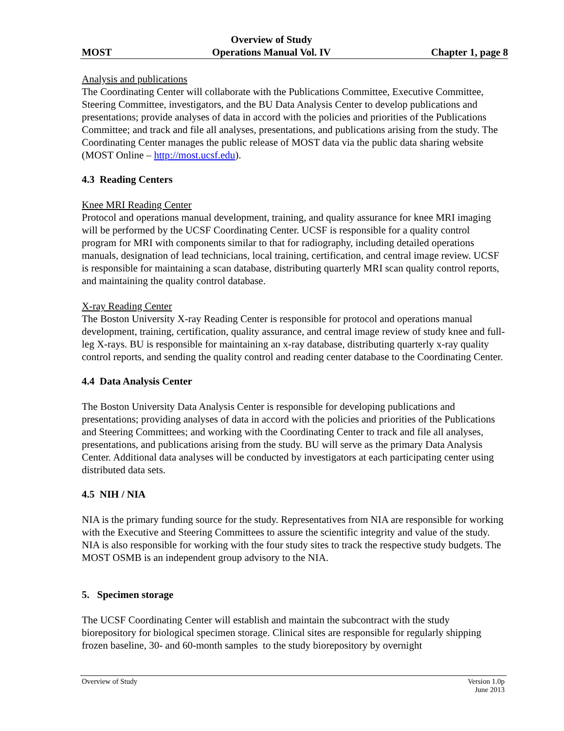MOST
Overview of Study
Operations Manual Vol. IV
Chapter 1, page 8
Analysis and publications
The Coordinating Center will collaborate with the Publications Committee, Executive Committee, Steering Committee, investigators, and the BU Data Analysis Center to develop publications and presentations; provide analyses of data in accord with the policies and priorities of the Publications Committee; and track and file all analyses, presentations, and publications arising from the study. The Coordinating Center manages the public release of MOST data via the public data sharing website (MOST Online – http://most.ucsf.edu).
4.3 Reading Centers
Knee MRI Reading Center
Protocol and operations manual development, training, and quality assurance for knee MRI imaging will be performed by the UCSF Coordinating Center. UCSF is responsible for a quality control program for MRI with components similar to that for radiography, including detailed operations manuals, designation of lead technicians, local training, certification, and central image review. UCSF is responsible for maintaining a scan database, distributing quarterly MRI scan quality control reports, and maintaining the quality control database.
X-ray Reading Center
The Boston University X-ray Reading Center is responsible for protocol and operations manual development, training, certification, quality assurance, and central image review of study knee and full-leg X-rays. BU is responsible for maintaining an x-ray database, distributing quarterly x-ray quality control reports, and sending the quality control and reading center database to the Coordinating Center.
4.4 Data Analysis Center
The Boston University Data Analysis Center is responsible for developing publications and presentations; providing analyses of data in accord with the policies and priorities of the Publications and Steering Committees; and working with the Coordinating Center to track and file all analyses, presentations, and publications arising from the study. BU will serve as the primary Data Analysis Center. Additional data analyses will be conducted by investigators at each participating center using distributed data sets.
4.5 NIH / NIA
NIA is the primary funding source for the study. Representatives from NIA are responsible for working with the Executive and Steering Committees to assure the scientific integrity and value of the study. NIA is also responsible for working with the four study sites to track the respective study budgets. The MOST OSMB is an independent group advisory to the NIA.
5. Specimen storage
The UCSF Coordinating Center will establish and maintain the subcontract with the study biorepository for biological specimen storage. Clinical sites are responsible for regularly shipping frozen baseline, 30- and 60-month samples to the study biorepository by overnight
Overview of Study Version 1.0p
June 2013